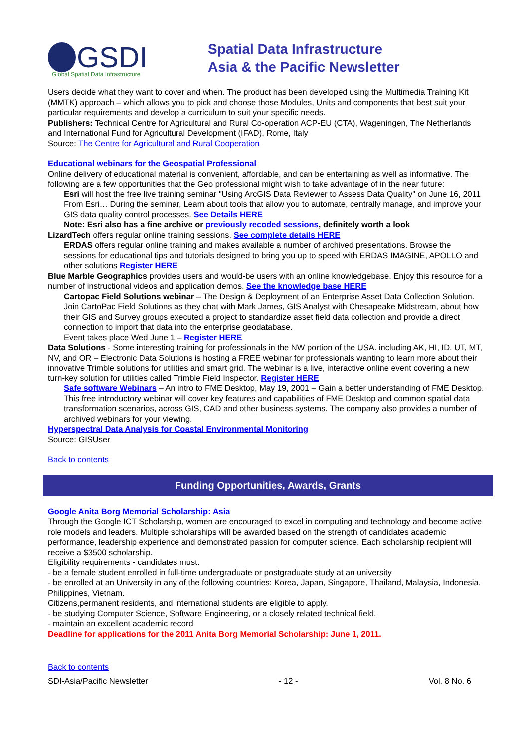GSDI
Global Spatial Data Infrastructure
Spatial Data Infrastructure
Asia & the Pacific Newsletter
Users decide what they want to cover and when. The product has been developed using the Multimedia Training Kit (MMTK) approach – which allows you to pick and choose those Modules, Units and components that best suit your particular requirements and develop a curriculum to suit your specific needs.
Publishers: Technical Centre for Agricultural and Rural Co-operation ACP-EU (CTA), Wageningen, The Netherlands and International Fund for Agricultural Development (IFAD), Rome, Italy
Source: The Centre for Agricultural and Rural Cooperation
Educational webinars for the Geospatial Professional
Online delivery of educational material is convenient, affordable, and can be entertaining as well as informative. The following are a few opportunities that the Geo professional might wish to take advantage of in the near future:
Esri will host the free live training seminar "Using ArcGIS Data Reviewer to Assess Data Quality" on June 16, 2011
From Esri… During the seminar, Learn about tools that allow you to automate, centrally manage, and improve your GIS data quality control processes. See Details HERE
Note: Esri also has a fine archive or previously recoded sessions, definitely worth a look
LizardTech offers regular online training sessions. See complete details HERE
ERDAS offers regular online training and makes available a number of archived presentations. Browse the sessions for educational tips and tutorials designed to bring you up to speed with ERDAS IMAGINE, APOLLO and other solutions Register HERE
Blue Marble Geographics provides users and would-be users with an online knowledgebase. Enjoy this resource for a number of instructional videos and application demos. See the knowledge base HERE
Cartopac Field Solutions webinar – The Design & Deployment of an Enterprise Asset Data Collection Solution. Join CartoPac Field Solutions as they chat with Mark James, GIS Analyst with Chesapeake Midstream, about how their GIS and Survey groups executed a project to standardize asset field data collection and provide a direct connection to import that data into the enterprise geodatabase.
Event takes place Wed June 1 – Register HERE
Data Solutions - Some interesting training for professionals in the NW portion of the USA. including AK, HI, ID, UT, MT, NV, and OR – Electronic Data Solutions is hosting a FREE webinar for professionals wanting to learn more about their innovative Trimble solutions for utilities and smart grid. The webinar is a live, interactive online event covering a new turn-key solution for utilities called Trimble Field Inspector. Register HERE
Safe software Webinars – An intro to FME Desktop, May 19, 2001 – Gain a better understanding of FME Desktop. This free introductory webinar will cover key features and capabilities of FME Desktop and common spatial data transformation scenarios, across GIS, CAD and other business systems. The company also provides a number of archived webinars for your viewing.
Hyperspectral Data Analysis for Coastal Environmental Monitoring
Source: GISUser
Back to contents
Funding Opportunities, Awards, Grants
Google Anita Borg Memorial Scholarship: Asia
Through the Google ICT Scholarship, women are encouraged to excel in computing and technology and become active role models and leaders. Multiple scholarships will be awarded based on the strength of candidates academic performance, leadership experience and demonstrated passion for computer science. Each scholarship recipient will receive a $3500 scholarship.
Eligibility requirements - candidates must:
- be a female student enrolled in full-time undergraduate or postgraduate study at an university
- be enrolled at an University in any of the following countries: Korea, Japan, Singapore, Thailand, Malaysia, Indonesia, Philippines, Vietnam.
Citizens,permanent residents, and international students are eligible to apply.
- be studying Computer Science, Software Engineering, or a closely related technical field.
- maintain an excellent academic record
Deadline for applications for the 2011 Anita Borg Memorial Scholarship: June 1, 2011.
Back to contents
SDI-Asia/Pacific Newsletter - 12 - Vol. 8 No. 6